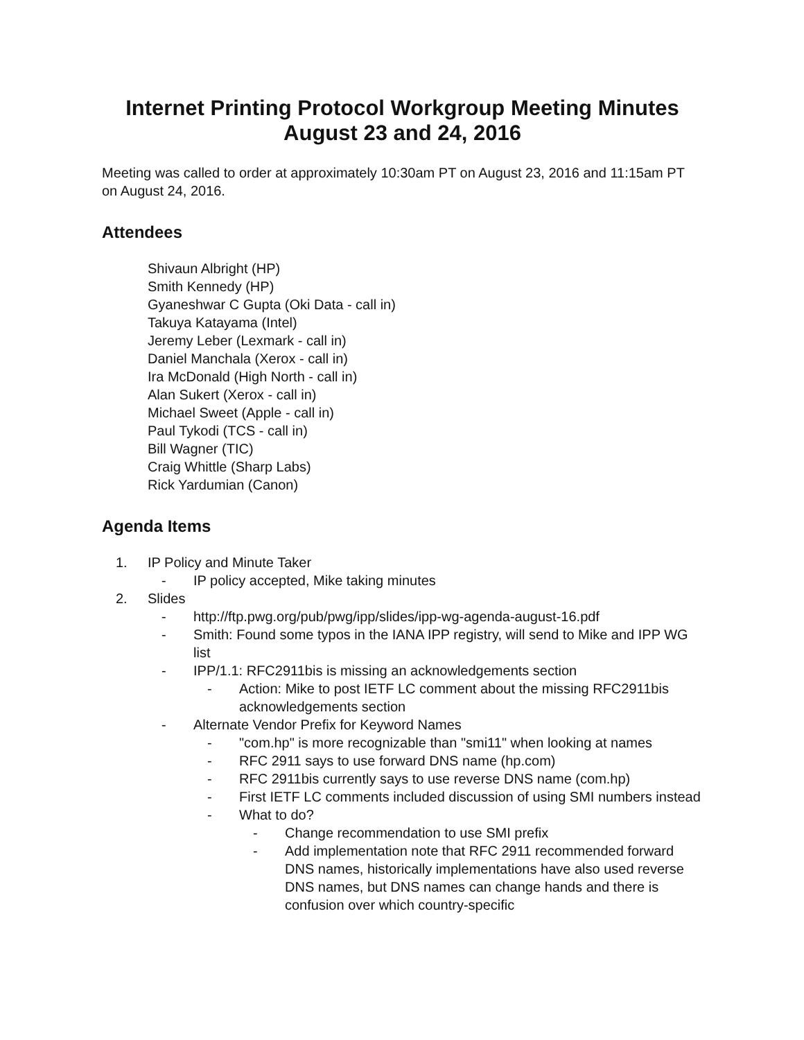Internet Printing Protocol Workgroup Meeting Minutes
August 23 and 24, 2016
Meeting was called to order at approximately 10:30am PT on August 23, 2016 and 11:15am PT on August 24, 2016.
Attendees
Shivaun Albright (HP)
Smith Kennedy (HP)
Gyaneshwar C Gupta (Oki Data - call in)
Takuya Katayama (Intel)
Jeremy Leber (Lexmark - call in)
Daniel Manchala (Xerox - call in)
Ira McDonald (High North - call in)
Alan Sukert (Xerox - call in)
Michael Sweet (Apple - call in)
Paul Tykodi (TCS - call in)
Bill Wagner (TIC)
Craig Whittle (Sharp Labs)
Rick Yardumian (Canon)
Agenda Items
1. IP Policy and Minute Taker
- IP policy accepted, Mike taking minutes
2. Slides
- http://ftp.pwg.org/pub/pwg/ipp/slides/ipp-wg-agenda-august-16.pdf
- Smith: Found some typos in the IANA IPP registry, will send to Mike and IPP WG list
- IPP/1.1: RFC2911bis is missing an acknowledgements section
- Action: Mike to post IETF LC comment about the missing RFC2911bis acknowledgements section
- Alternate Vendor Prefix for Keyword Names
- "com.hp" is more recognizable than "smi11" when looking at names
- RFC 2911 says to use forward DNS name (hp.com)
- RFC 2911bis currently says to use reverse DNS name (com.hp)
- First IETF LC comments included discussion of using SMI numbers instead
- What to do?
- Change recommendation to use SMI prefix
- Add implementation note that RFC 2911 recommended forward DNS names, historically implementations have also used reverse DNS names, but DNS names can change hands and there is confusion over which country-specific